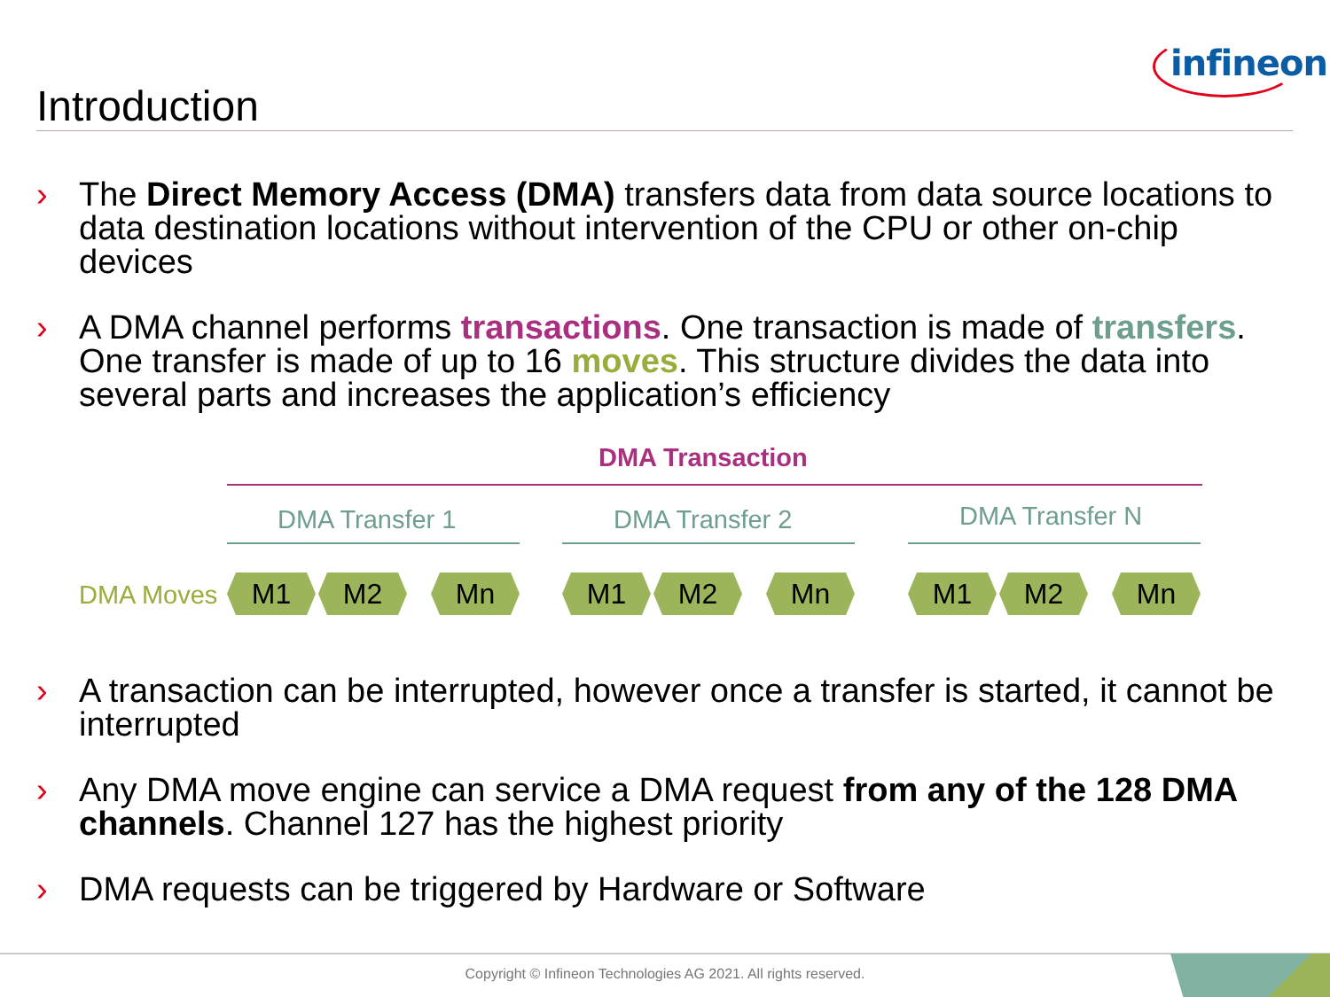Introduction
infineon
› The Direct Memory Access (DMA) transfers data from data source locations to data destination locations without intervention of the CPU or other on-chip devices
› A DMA channel performs transactions. One transaction is made of transfers. One transfer is made of up to 16 moves. This structure divides the data into several parts and increases the application’s efficiency
DMA Transaction
DMA Transfer 1 DMA Transfer 2 DMA Transfer N
DMA Moves M1 M2 Mn M1 M2 Mn M1 M2 Mn
› A transaction can be interrupted, however once a transfer is started, it cannot be interrupted
› Any DMA move engine can service a DMA request from any of the 128 DMA channels. Channel 127 has the highest priority
› DMA requests can be triggered by Hardware or Software
Copyright © Infineon Technologies AG 2021. All rights reserved.